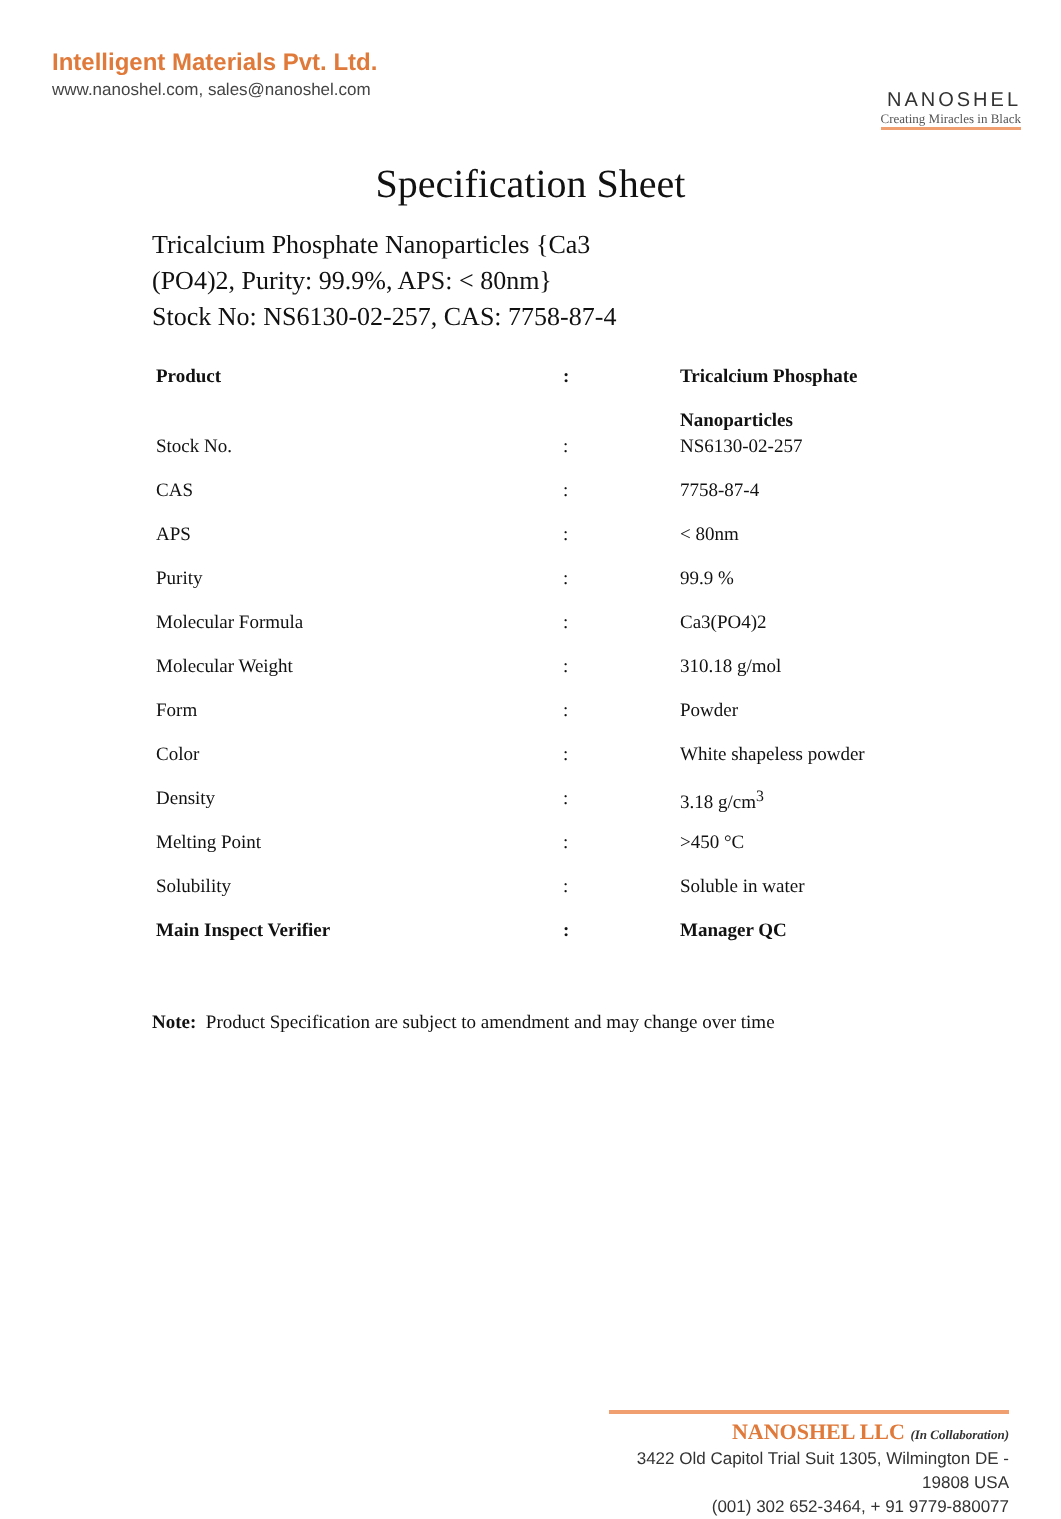Intelligent Materials Pvt. Ltd.
www.nanoshel.com, sales@nanoshel.com
NANOSHEL
Creating Miracles in Black
Specification Sheet
Tricalcium Phosphate Nanoparticles {Ca3 (PO4)2, Purity: 99.9%, APS: < 80nm}
Stock No: NS6130-02-257, CAS: 7758-87-4
| Product | : | Tricalcium Phosphate Nanoparticles |
| Stock No. | : | NS6130-02-257 |
| CAS | : | 7758-87-4 |
| APS | : | < 80nm |
| Purity | : | 99.9 % |
| Molecular Formula | : | Ca3(PO4)2 |
| Molecular Weight | : | 310.18 g/mol |
| Form | : | Powder |
| Color | : | White shapeless powder |
| Density | : | 3.18 g/cm<sup>3</sup> |
| Melting Point | : | >450 °C |
| Solubility | : | Soluble in water |
| Main Inspect Verifier | : | Manager QC |
Note: Product Specification are subject to amendment and may change over time
NANOSHEL LLC (In Collaboration)
3422 Old Capitol Trial Suit 1305, Wilmington DE - 19808 USA
(001) 302 652-3464, + 91 9779-880077